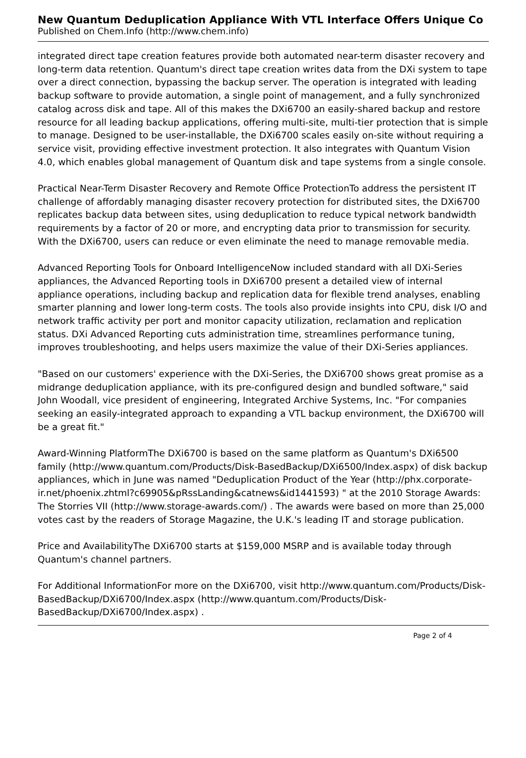New Quantum Deduplication Appliance With VTL Interface Offers Unique Co
Published on Chem.Info (http://www.chem.info)
integrated direct tape creation features provide both automated near-term disaster recovery and long-term data retention. Quantum's direct tape creation writes data from the DXi system to tape over a direct connection, bypassing the backup server. The operation is integrated with leading backup software to provide automation, a single point of management, and a fully synchronized catalog across disk and tape. All of this makes the DXi6700 an easily-shared backup and restore resource for all leading backup applications, offering multi-site, multi-tier protection that is simple to manage. Designed to be user-installable, the DXi6700 scales easily on-site without requiring a service visit, providing effective investment protection. It also integrates with Quantum Vision 4.0, which enables global management of Quantum disk and tape systems from a single console.
Practical Near-Term Disaster Recovery and Remote Office ProtectionTo address the persistent IT challenge of affordably managing disaster recovery protection for distributed sites, the DXi6700 replicates backup data between sites, using deduplication to reduce typical network bandwidth requirements by a factor of 20 or more, and encrypting data prior to transmission for security. With the DXi6700, users can reduce or even eliminate the need to manage removable media.
Advanced Reporting Tools for Onboard IntelligenceNow included standard with all DXi-Series appliances, the Advanced Reporting tools in DXi6700 present a detailed view of internal appliance operations, including backup and replication data for flexible trend analyses, enabling smarter planning and lower long-term costs. The tools also provide insights into CPU, disk I/O and network traffic activity per port and monitor capacity utilization, reclamation and replication status. DXi Advanced Reporting cuts administration time, streamlines performance tuning, improves troubleshooting, and helps users maximize the value of their DXi-Series appliances.
"Based on our customers' experience with the DXi-Series, the DXi6700 shows great promise as a midrange deduplication appliance, with its pre-configured design and bundled software," said John Woodall, vice president of engineering, Integrated Archive Systems, Inc. "For companies seeking an easily-integrated approach to expanding a VTL backup environment, the DXi6700 will be a great fit."
Award-Winning PlatformThe DXi6700 is based on the same platform as Quantum's DXi6500 family (http://www.quantum.com/Products/Disk-BasedBackup/DXi6500/Index.aspx) of disk backup appliances, which in June was named "Deduplication Product of the Year (http://phx.corporate-ir.net/phoenix.zhtml?c69905&pRssLanding&catnews&id1441593) " at the 2010 Storage Awards: The Storries VII (http://www.storage-awards.com/) . The awards were based on more than 25,000 votes cast by the readers of Storage Magazine, the U.K.'s leading IT and storage publication.
Price and AvailabilityThe DXi6700 starts at $159,000 MSRP and is available today through Quantum's channel partners.
For Additional InformationFor more on the DXi6700, visit http://www.quantum.com/Products/Disk-BasedBackup/DXi6700/Index.aspx (http://www.quantum.com/Products/Disk-BasedBackup/DXi6700/Index.aspx) .
Page 2 of 4